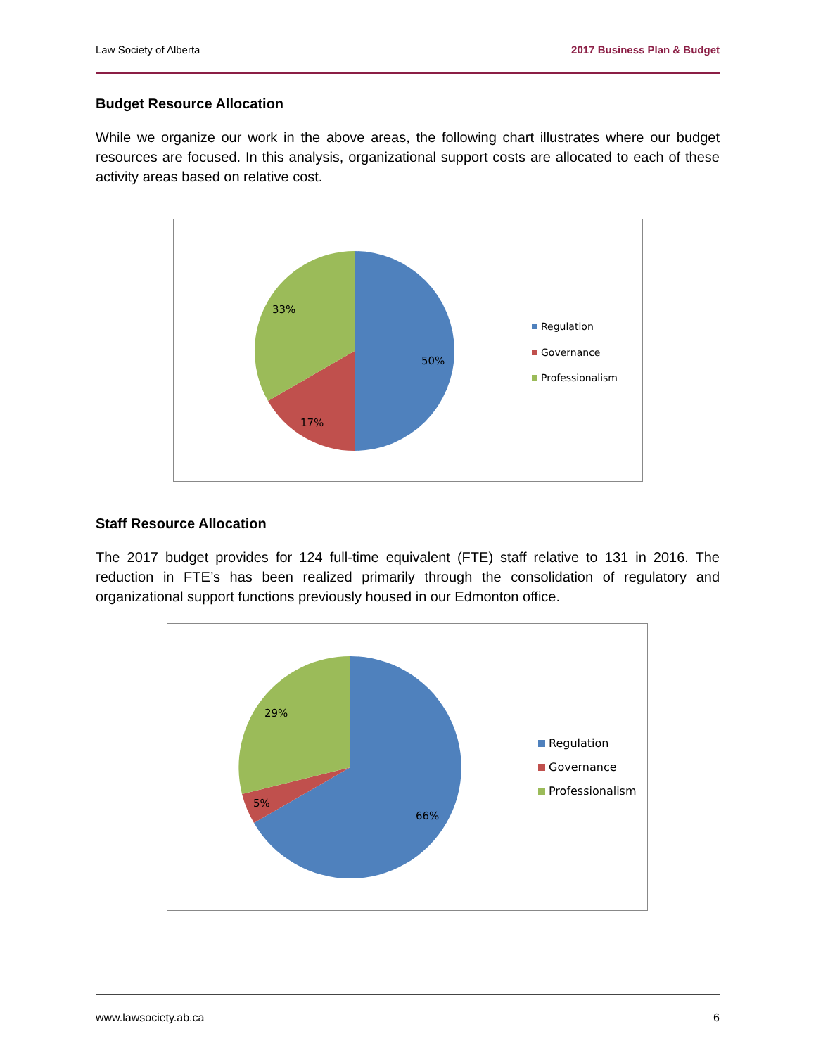Law Society of Alberta 2017 Business Plan & Budget
Budget Resource Allocation
While we organize our work in the above areas, the following chart illustrates where our budget resources are focused. In this analysis, organizational support costs are allocated to each of these activity areas based on relative cost.
33%
50%
17%
Regulation
Governance
Professionalism
Staff Resource Allocation
The 2017 budget provides for 124 full-time equivalent (FTE) staff relative to 131 in 2016. The reduction in FTE’s has been realized primarily through the consolidation of regulatory and organizational support functions previously housed in our Edmonton office.
29%
5%
66%
Regulation
Governance
Professionalism
www.lawsociety.ab.ca 6